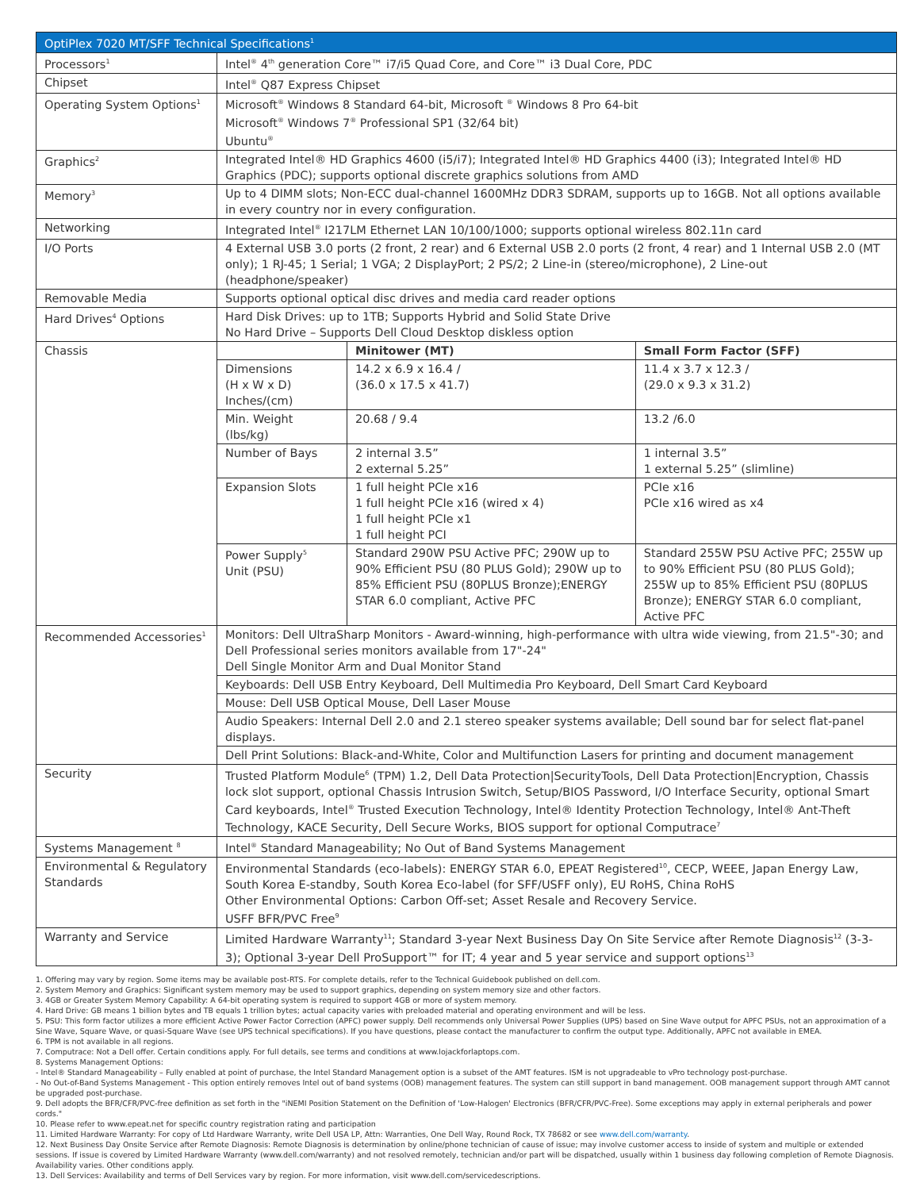| OptiPlex 7020 MT/SFF Technical Specifications<sup>1</sup> | | | |
| --- | --- | --- | --- |
| Processors<sup>1</sup> | Intel<sup>®</sup> 4<sup>th</sup> generation Core™ i7/i5 Quad Core, and Core™ i3 Dual Core, PDC | | |
| Chipset | Intel<sup>®</sup> Q87 Express Chipset | | |
| Operating System Options<sup>1</sup> | Microsoft<sup>®</sup> Windows 8 Standard 64-bit, Microsoft <sup>®</sup> Windows 8 Pro 64-bit Microsoft<sup>®</sup> Windows 7<sup>®</sup> Professional SP1 (32/64 bit) Ubuntu<sup>®</sup> | | |
| Graphics<sup>2</sup> | Integrated Intel® HD Graphics 4600 (i5/i7); Integrated Intel® HD Graphics 4400 (i3); Integrated Intel® HD Graphics (PDC); supports optional discrete graphics solutions from AMD | | |
| Memory<sup>3</sup> | Up to 4 DIMM slots; Non-ECC dual-channel 1600MHz DDR3 SDRAM, supports up to 16GB. Not all options available in every country nor in every configuration. | | |
| Networking | Integrated Intel<sup>®</sup> I217LM Ethernet LAN 10/100/1000; supports optional wireless 802.11n card | | |
| I/O Ports | 4 External USB 3.0 ports (2 front, 2 rear) and 6 External USB 2.0 ports (2 front, 4 rear) and 1 Internal USB 2.0 (MT only); 1 RJ-45; 1 Serial; 1 VGA; 2 DisplayPort; 2 PS/2; 2 Line-in (stereo/microphone), 2 Line-out (headphone/speaker) | | |
| Removable Media | Supports optional optical disc drives and media card reader options | | |
| Hard Drives<sup>4</sup> Options | Hard Disk Drives: up to 1TB; Supports Hybrid and Solid State Drive No Hard Drive – Supports Dell Cloud Desktop diskless option | | |
| Chassis | | Minitower (MT) | Small Form Factor (SFF) |
| | Dimensions (H x W x D) Inches/(cm) | 14.2 x 6.9 x 16.4 / (36.0 x 17.5 x 41.7) | 11.4 x 3.7 x 12.3 / (29.0 x 9.3 x 31.2) |
| | Min. Weight (lbs/kg) | 20.68 / 9.4 | 13.2 /6.0 |
| | Number of Bays | 2 internal 3.5” 2 external 5.25” | 1 internal 3.5” 1 external 5.25” (slimline) |
| | Expansion Slots | 1 full height PCIe x16 1 full height PCIe x16 (wired x 4) 1 full height PCIe x1 1 full height PCI | PCIe x16 PCIe x16 wired as x4 |
| | Power Supply<sup>5</sup> Unit (PSU) | Standard 290W PSU Active PFC; 290W up to 90% Efficient PSU (80 PLUS Gold); 290W up to 85% Efficient PSU (80PLUS Bronze);ENERGY STAR 6.0 compliant, Active PFC | Standard 255W PSU Active PFC; 255W up to 90% Efficient PSU (80 PLUS Gold); 255W up to 85% Efficient PSU (80PLUS Bronze); ENERGY STAR 6.0 compliant, Active PFC |
| Recommended Accessories<sup>1</sup> | Monitors: Dell UltraSharp Monitors - Award-winning, high-performance with ultra wide viewing, from 21.5"-30; and Dell Professional series monitors available from 17"-24" Dell Single Monitor Arm and Dual Monitor Stand | | |
| | Keyboards: Dell USB Entry Keyboard, Dell Multimedia Pro Keyboard, Dell Smart Card Keyboard | | |
| | Mouse: Dell USB Optical Mouse, Dell Laser Mouse | | |
| | Audio Speakers: Internal Dell 2.0 and 2.1 stereo speaker systems available; Dell sound bar for select flat-panel displays. | | |
| | Dell Print Solutions: Black-and-White, Color and Multifunction Lasers for printing and document management | | |
| Security | Trusted Platform Module<sup>6</sup> (TPM) 1.2, Dell Data Protection/SecurityTools, Dell Data Protection/Encryption, Chassis lock slot support, optional Chassis Intrusion Switch, Setup/BIOS Password, I/O Interface Security, optional Smart Card keyboards, Intel<sup>®</sup> Trusted Execution Technology, Intel® Identity Protection Technology, Intel® Ant-Theft Technology, KACE Security, Dell Secure Works, BIOS support for optional Computrace<sup>7</sup> | | |
| Systems Management <sup>8</sup> | Intel<sup>®</sup> Standard Manageability; No Out of Band Systems Management | | |
| Environmental & Regulatory Standards | Environmental Standards (eco-labels): ENERGY STAR 6.0, EPEAT Registered<sup>10</sup>, CECP, WEEE, Japan Energy Law, South Korea E-standby, South Korea Eco-label (for SFF/USFF only), EU RoHS, China RoHS Other Environmental Options: Carbon Off-set; Asset Resale and Recovery Service. USFF BFR/PVC Free<sup>9</sup> | | |
| Warranty and Service | Limited Hardware Warranty<sup>11</sup>; Standard 3-year Next Business Day On Site Service after Remote Diagnosis<sup>12</sup> (3-3-3); Optional 3-year Dell ProSupport™ for IT; 4 year and 5 year service and support options<sup>13</sup> | | |
1. Offering may vary by region. Some items may be available post-RTS. For complete details, refer to the Technical Guidebook published on dell.com.
2. System Memory and Graphics: Significant system memory may be used to support graphics, depending on system memory size and other factors.
3. 4GB or Greater System Memory Capability: A 64-bit operating system is required to support 4GB or more of system memory.
4. Hard Drive: GB means 1 billion bytes and TB equals 1 trillion bytes; actual capacity varies with preloaded material and operating environment and will be less.
5. PSU: This form factor utilizes a more efficient Active Power Factor Correction (APFC) power supply. Dell recommends only Universal Power Supplies (UPS) based on Sine Wave output for APFC PSUs, not an approximation of a Sine Wave, Square Wave, or quasi-Square Wave (see UPS technical specifications). If you have questions, please contact the manufacturer to confirm the output type. Additionally, APFC not available in EMEA.
6. TPM is not available in all regions.
7. Computrace: Not a Dell offer. Certain conditions apply. For full details, see terms and conditions at www.lojackforlaptops.com.
8. Systems Management Options:
- Intel® Standard Manageability – Fully enabled at point of purchase, the Intel Standard Management option is a subset of the AMT features. ISM is not upgradeable to vPro technology post-purchase.
- No Out-of-Band Systems Management - This option entirely removes Intel out of band systems (OOB) management features. The system can still support in band management. OOB management support through AMT cannot be upgraded post-purchase.
9. Dell adopts the BFR/CFR/PVC-free definition as set forth in the "iNEMI Position Statement on the Definition of 'Low-Halogen' Electronics (BFR/CFR/PVC-Free). Some exceptions may apply in external peripherals and power cords."
10. Please refer to www.epeat.net for specific country registration rating and participation
11. Limited Hardware Warranty: For copy of Ltd Hardware Warranty, write Dell USA LP, Attn: Warranties, One Dell Way, Round Rock, TX 78682 or see www.dell.com/warranty.
12. Next Business Day Onsite Service after Remote Diagnosis: Remote Diagnosis is determination by online/phone technician of cause of issue; may involve customer access to inside of system and multiple or extended sessions. If issue is covered by Limited Hardware Warranty (www.dell.com/warranty) and not resolved remotely, technician and/or part will be dispatched, usually within 1 business day following completion of Remote Diagnosis. Availability varies. Other conditions apply.
13. Dell Services: Availability and terms of Dell Services vary by region. For more information, visit www.dell.com/servicedescriptions.